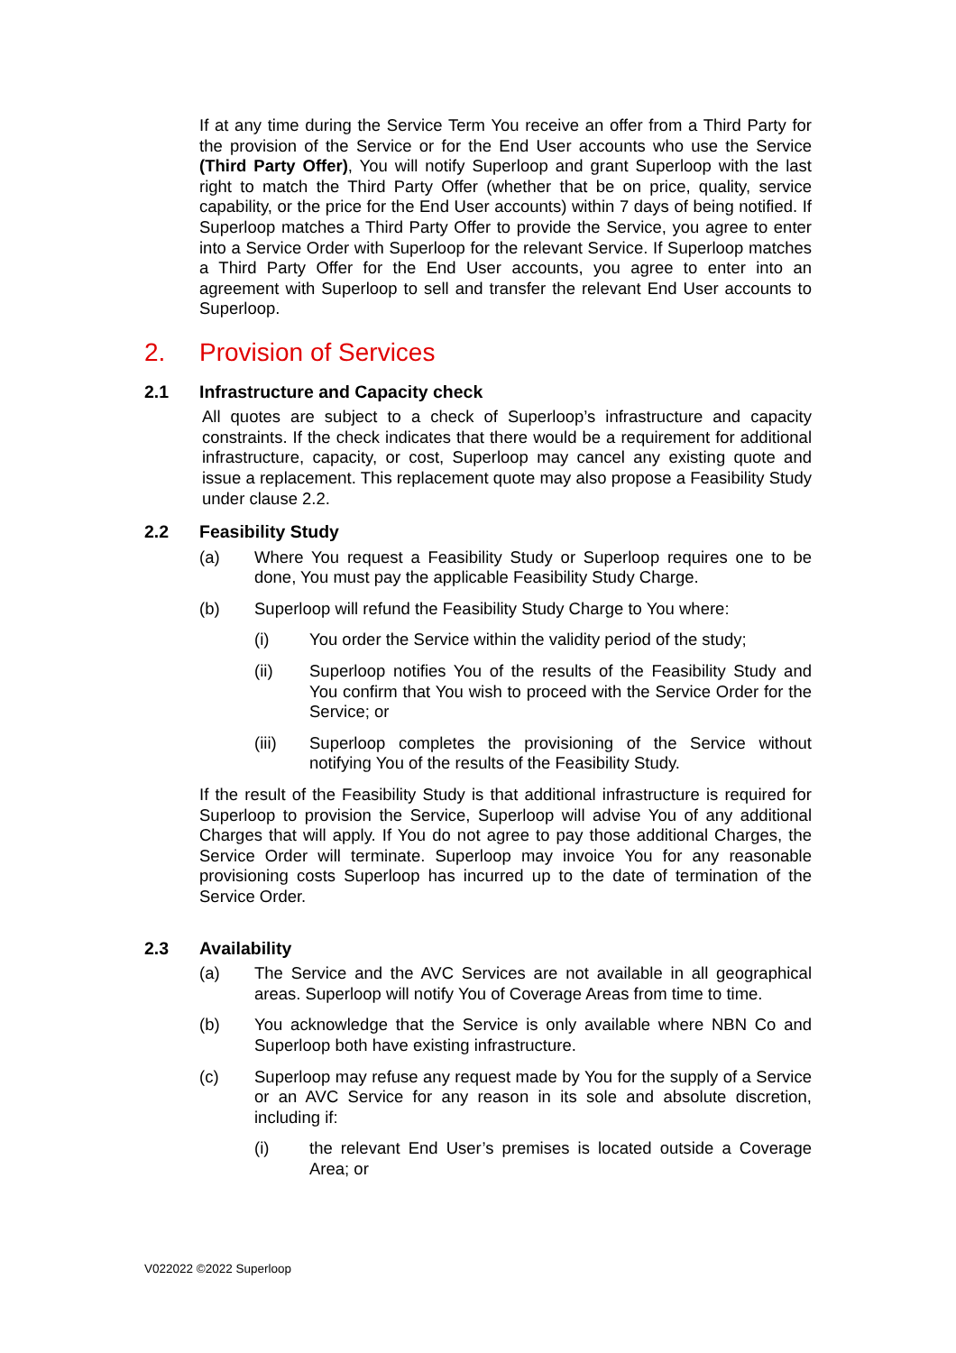If at any time during the Service Term You receive an offer from a Third Party for the provision of the Service or for the End User accounts who use the Service (Third Party Offer), You will notify Superloop and grant Superloop with the last right to match the Third Party Offer (whether that be on price, quality, service capability, or the price for the End User accounts) within 7 days of being notified. If Superloop matches a Third Party Offer to provide the Service, you agree to enter into a Service Order with Superloop for the relevant Service. If Superloop matches a Third Party Offer for the End User accounts, you agree to enter into an agreement with Superloop to sell and transfer the relevant End User accounts to Superloop.
2. Provision of Services
2.1 Infrastructure and Capacity check
All quotes are subject to a check of Superloop’s infrastructure and capacity constraints. If the check indicates that there would be a requirement for additional infrastructure, capacity, or cost, Superloop may cancel any existing quote and issue a replacement. This replacement quote may also propose a Feasibility Study under clause 2.2.
2.2 Feasibility Study
(a) Where You request a Feasibility Study or Superloop requires one to be done, You must pay the applicable Feasibility Study Charge.
(b) Superloop will refund the Feasibility Study Charge to You where:
(i) You order the Service within the validity period of the study;
(ii) Superloop notifies You of the results of the Feasibility Study and You confirm that You wish to proceed with the Service Order for the Service; or
(iii) Superloop completes the provisioning of the Service without notifying You of the results of the Feasibility Study.
If the result of the Feasibility Study is that additional infrastructure is required for Superloop to provision the Service, Superloop will advise You of any additional Charges that will apply. If You do not agree to pay those additional Charges, the Service Order will terminate. Superloop may invoice You for any reasonable provisioning costs Superloop has incurred up to the date of termination of the Service Order.
2.3 Availability
(a) The Service and the AVC Services are not available in all geographical areas. Superloop will notify You of Coverage Areas from time to time.
(b) You acknowledge that the Service is only available where NBN Co and Superloop both have existing infrastructure.
(c) Superloop may refuse any request made by You for the supply of a Service or an AVC Service for any reason in its sole and absolute discretion, including if:
(i) the relevant End User’s premises is located outside a Coverage Area; or
V022022 ©2022 Superloop